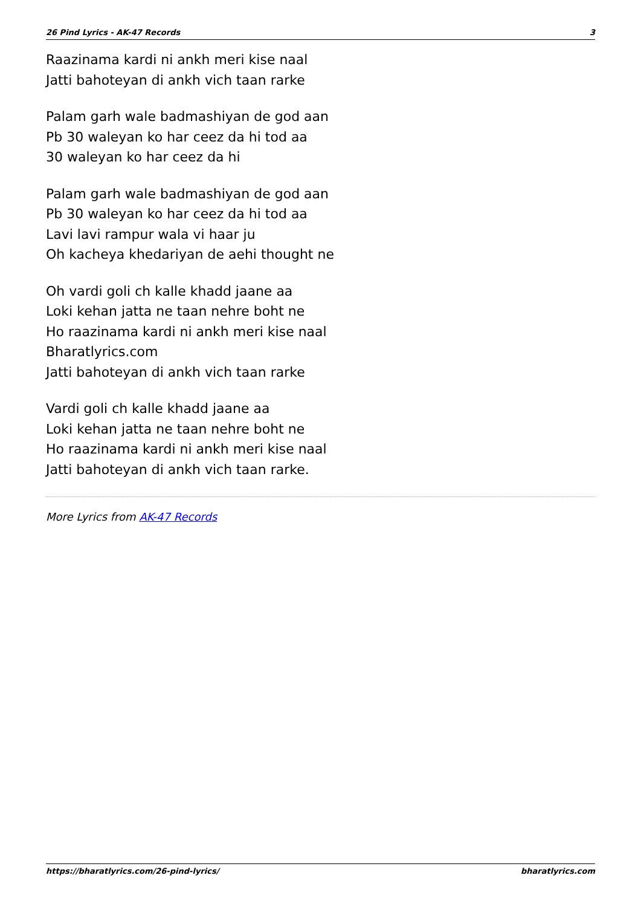26 Pind Lyrics - AK-47 Records 3
Raazinama kardi ni ankh meri kise naal
Jatti bahoteyan di ankh vich taan rarke
Palam garh wale badmashiyan de god aan
Pb 30 waleyan ko har ceez da hi tod aa
30 waleyan ko har ceez da hi
Palam garh wale badmashiyan de god aan
Pb 30 waleyan ko har ceez da hi tod aa
Lavi lavi rampur wala vi haar ju
Oh kacheya khedariyan de aehi thought ne
Oh vardi goli ch kalle khadd jaane aa
Loki kehan jatta ne taan nehre boht ne
Ho raazinama kardi ni ankh meri kise naal
Bharatlyrics.com
Jatti bahoteyan di ankh vich taan rarke
Vardi goli ch kalle khadd jaane aa
Loki kehan jatta ne taan nehre boht ne
Ho raazinama kardi ni ankh meri kise naal
Jatti bahoteyan di ankh vich taan rarke.
More Lyrics from AK-47 Records
https://bharatlyrics.com/26-pind-lyrics/ bharatlyrics.com